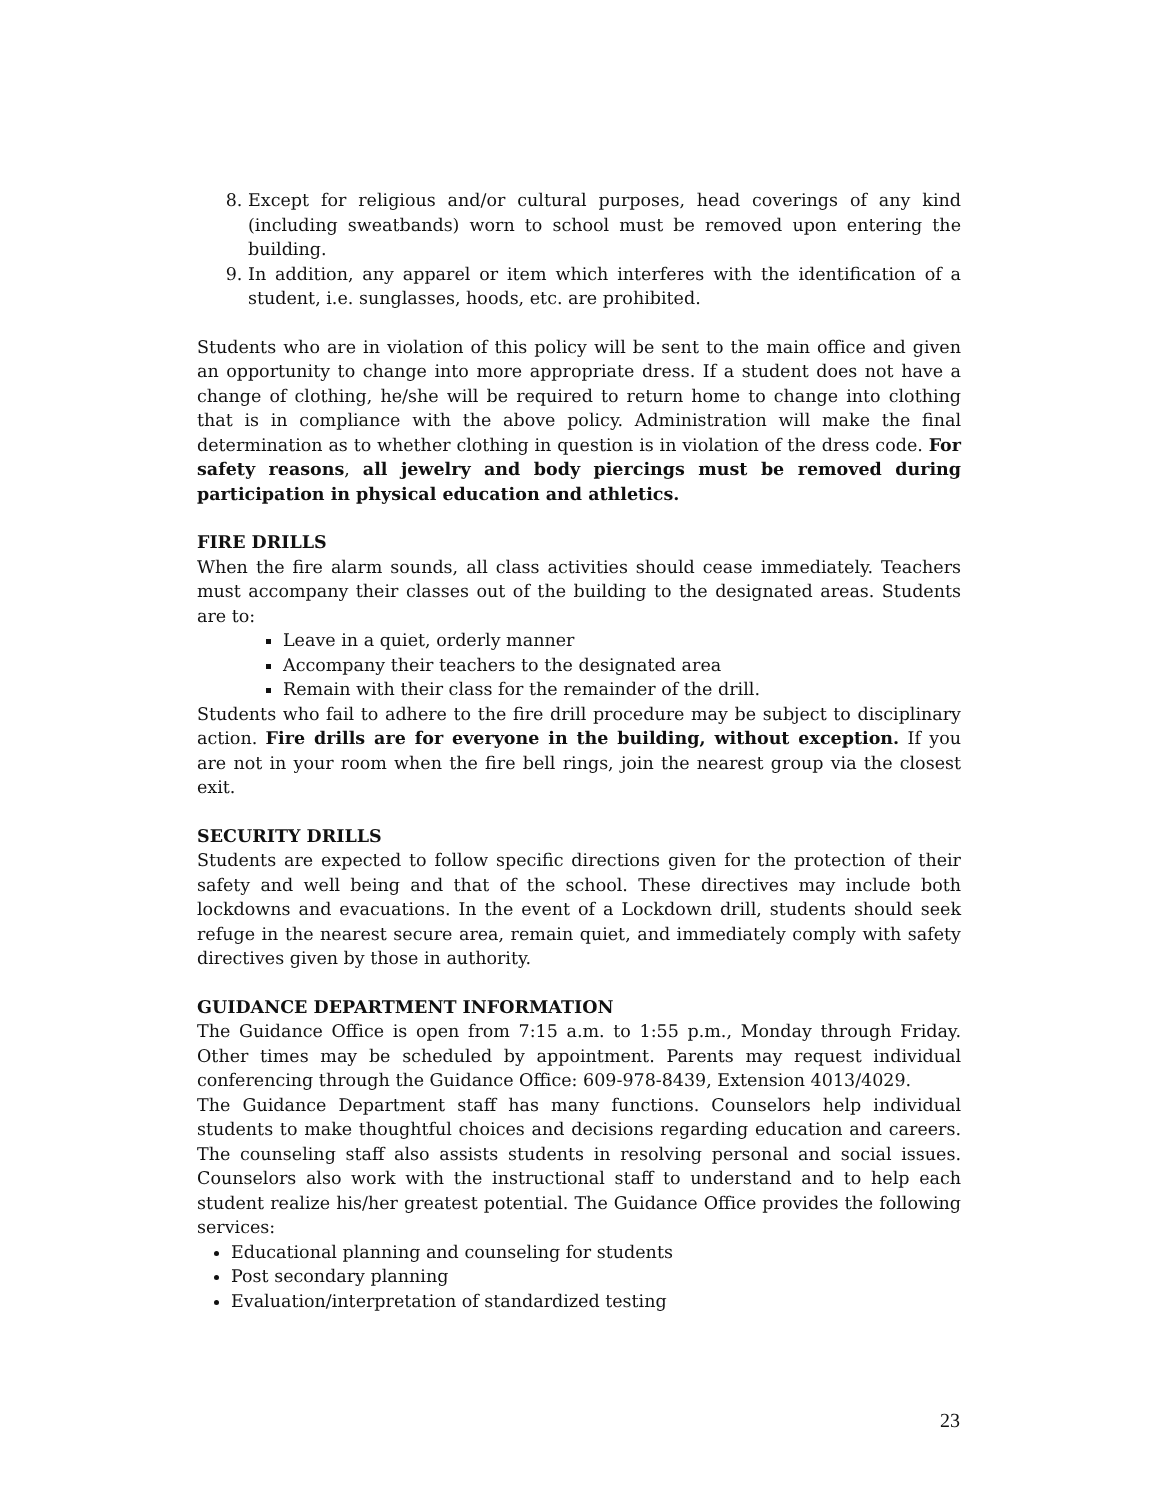8. Except for religious and/or cultural purposes, head coverings of any kind (including sweatbands) worn to school must be removed upon entering the building.
9. In addition, any apparel or item which interferes with the identification of a student, i.e. sunglasses, hoods, etc. are prohibited.
Students who are in violation of this policy will be sent to the main office and given an opportunity to change into more appropriate dress. If a student does not have a change of clothing, he/she will be required to return home to change into clothing that is in compliance with the above policy. Administration will make the final determination as to whether clothing in question is in violation of the dress code. For safety reasons, all jewelry and body piercings must be removed during participation in physical education and athletics.
FIRE DRILLS
When the fire alarm sounds, all class activities should cease immediately. Teachers must accompany their classes out of the building to the designated areas. Students are to:
Leave in a quiet, orderly manner
Accompany their teachers to the designated area
Remain with their class for the remainder of the drill.
Students who fail to adhere to the fire drill procedure may be subject to disciplinary action. Fire drills are for everyone in the building, without exception. If you are not in your room when the fire bell rings, join the nearest group via the closest exit.
SECURITY DRILLS
Students are expected to follow specific directions given for the protection of their safety and well being and that of the school. These directives may include both lockdowns and evacuations. In the event of a Lockdown drill, students should seek refuge in the nearest secure area, remain quiet, and immediately comply with safety directives given by those in authority.
GUIDANCE DEPARTMENT INFORMATION
The Guidance Office is open from 7:15 a.m. to 1:55 p.m., Monday through Friday. Other times may be scheduled by appointment. Parents may request individual conferencing through the Guidance Office: 609-978-8439, Extension 4013/4029.
The Guidance Department staff has many functions. Counselors help individual students to make thoughtful choices and decisions regarding education and careers. The counseling staff also assists students in resolving personal and social issues. Counselors also work with the instructional staff to understand and to help each student realize his/her greatest potential. The Guidance Office provides the following services:
Educational planning and counseling for students
Post secondary planning
Evaluation/interpretation of standardized testing
23